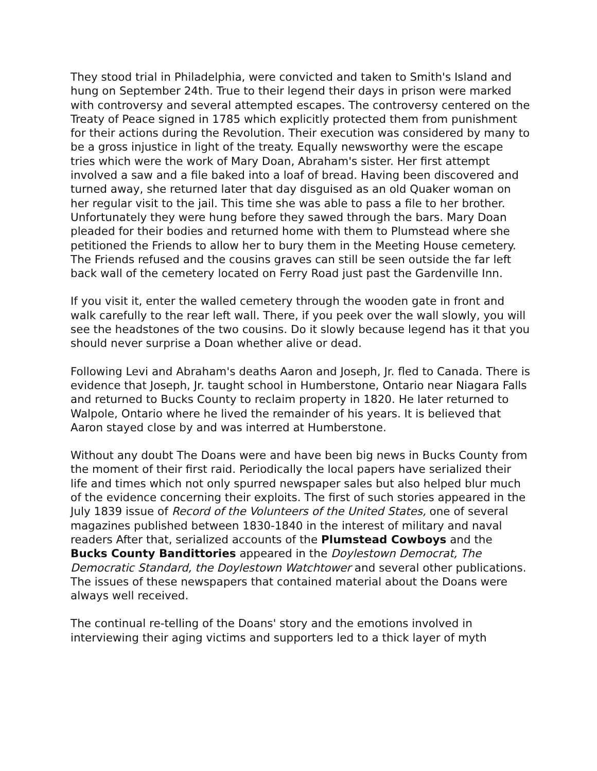They stood trial in Philadelphia, were convicted and taken to Smith's Island and hung on September 24th. True to their legend their days in prison were marked with controversy and several attempted escapes. The controversy centered on the Treaty of Peace signed in 1785 which explicitly protected them from punishment for their actions during the Revolution. Their execution was considered by many to be a gross injustice in light of the treaty. Equally newsworthy were the escape tries which were the work of Mary Doan, Abraham's sister. Her first attempt involved a saw and a file baked into a loaf of bread. Having been discovered and turned away, she returned later that day disguised as an old Quaker woman on her regular visit to the jail. This time she was able to pass a file to her brother. Unfortunately they were hung before they sawed through the bars. Mary Doan pleaded for their bodies and returned home with them to Plumstead where she petitioned the Friends to allow her to bury them in the Meeting House cemetery. The Friends refused and the cousins graves can still be seen outside the far left back wall of the cemetery located on Ferry Road just past the Gardenville Inn.
If you visit it, enter the walled cemetery through the wooden gate in front and walk carefully to the rear left wall. There, if you peek over the wall slowly, you will see the headstones of the two cousins. Do it slowly because legend has it that you should never surprise a Doan whether alive or dead.
Following Levi and Abraham's deaths Aaron and Joseph, Jr. fled to Canada. There is evidence that Joseph, Jr. taught school in Humberstone, Ontario near Niagara Falls and returned to Bucks County to reclaim property in 1820. He later returned to Walpole, Ontario where he lived the remainder of his years. It is believed that Aaron stayed close by and was interred at Humberstone.
Without any doubt The Doans were and have been big news in Bucks County from the moment of their first raid. Periodically the local papers have serialized their life and times which not only spurred newspaper sales but also helped blur much of the evidence concerning their exploits. The first of such stories appeared in the July 1839 issue of Record of the Volunteers of the United States, one of several magazines published between 1830-1840 in the interest of military and naval readers After that, serialized accounts of the Plumstead Cowboys and the Bucks County Bandittories appeared in the Doylestown Democrat, The Democratic Standard, the Doylestown Watchtower and several other publications. The issues of these newspapers that contained material about the Doans were always well received.
The continual re-telling of the Doans' story and the emotions involved in interviewing their aging victims and supporters led to a thick layer of myth